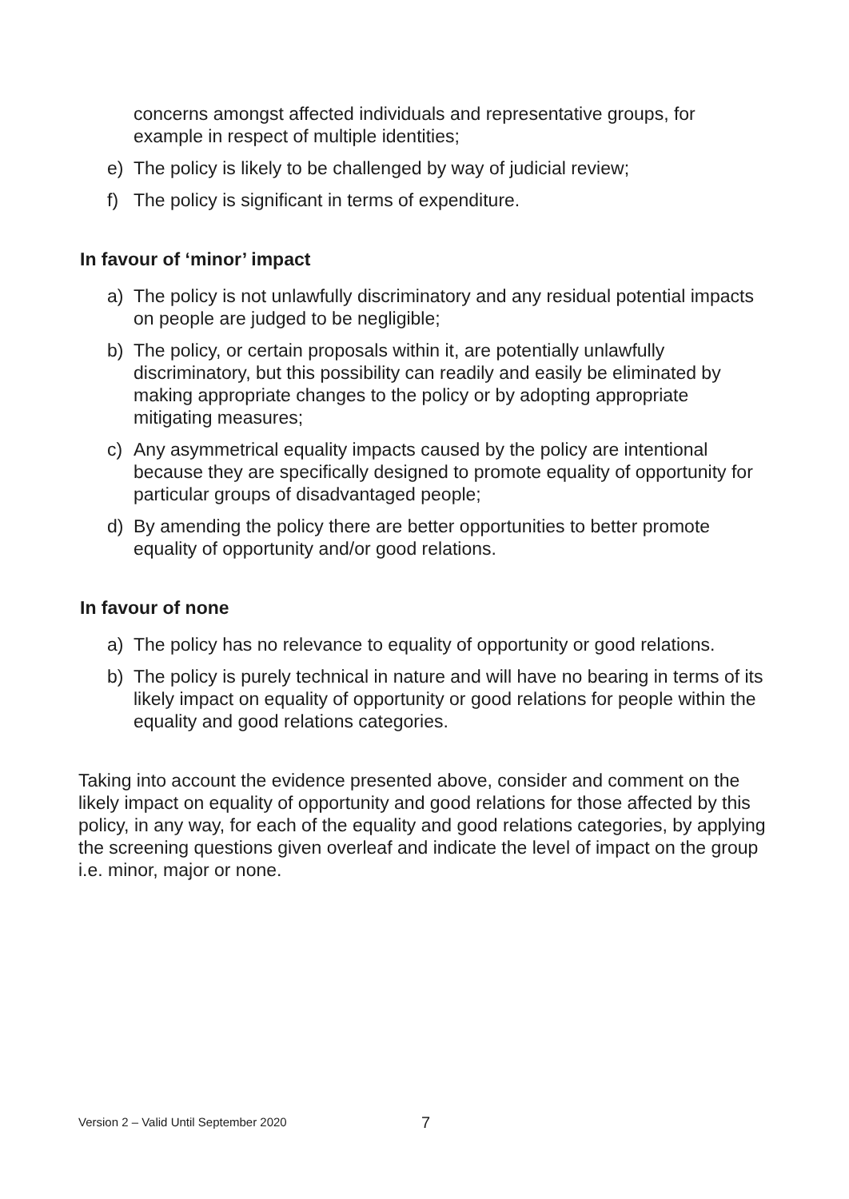concerns amongst affected individuals and representative groups, for example in respect of multiple identities;
e) The policy is likely to be challenged by way of judicial review;
f) The policy is significant in terms of expenditure.
In favour of ‘minor’ impact
a) The policy is not unlawfully discriminatory and any residual potential impacts on people are judged to be negligible;
b) The policy, or certain proposals within it, are potentially unlawfully discriminatory, but this possibility can readily and easily be eliminated by making appropriate changes to the policy or by adopting appropriate mitigating measures;
c) Any asymmetrical equality impacts caused by the policy are intentional because they are specifically designed to promote equality of opportunity for particular groups of disadvantaged people;
d) By amending the policy there are better opportunities to better promote equality of opportunity and/or good relations.
In favour of none
a) The policy has no relevance to equality of opportunity or good relations.
b) The policy is purely technical in nature and will have no bearing in terms of its likely impact on equality of opportunity or good relations for people within the equality and good relations categories.
Taking into account the evidence presented above, consider and comment on the likely impact on equality of opportunity and good relations for those affected by this policy, in any way, for each of the equality and good relations categories, by applying the screening questions given overleaf and indicate the level of impact on the group i.e. minor, major or none.
Version 2 – Valid Until September 2020 7